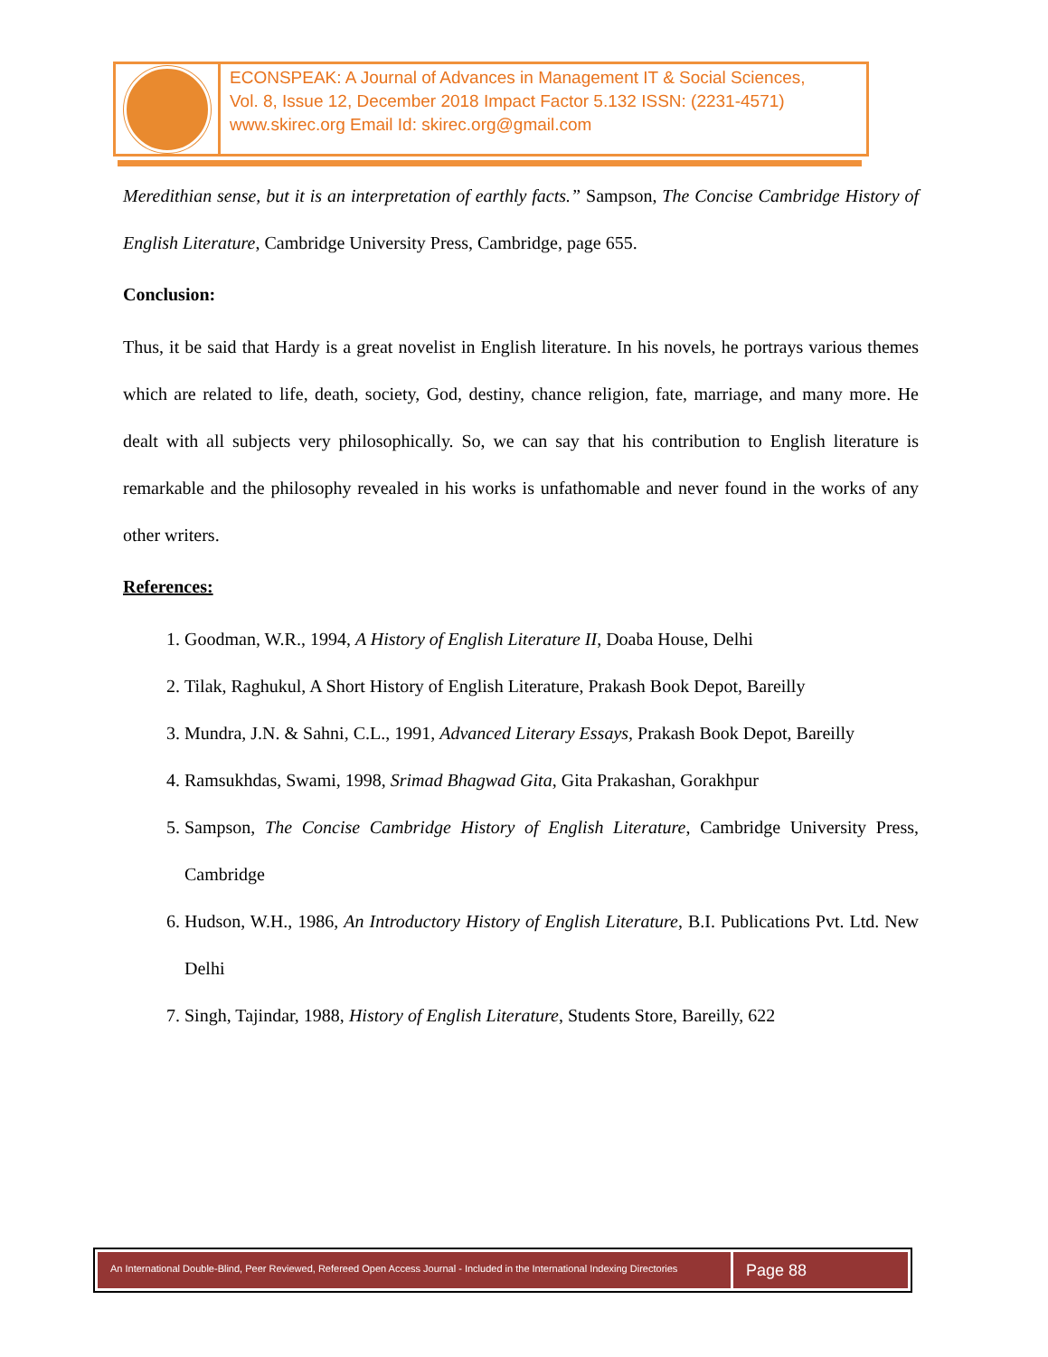ECONSPEAK: A Journal of Advances in Management IT & Social Sciences,
Vol. 8, Issue 12, December 2018 Impact Factor 5.132 ISSN: (2231-4571)
www.skirec.org Email Id: skirec.org@gmail.com
Meredithian sense, but it is an interpretation of earthly facts.” Sampson, The Concise Cambridge History of English Literature, Cambridge University Press, Cambridge, page 655.
Conclusion:
Thus, it be said that Hardy is a great novelist in English literature. In his novels, he portrays various themes which are related to life, death, society, God, destiny, chance religion, fate, marriage, and many more. He dealt with all subjects very philosophically. So, we can say that his contribution to English literature is remarkable and the philosophy revealed in his works is unfathomable and never found in the works of any other writers.
References:
1. Goodman, W.R., 1994, A History of English Literature II, Doaba House, Delhi
2. Tilak, Raghukul, A Short History of English Literature, Prakash Book Depot, Bareilly
3. Mundra, J.N. & Sahni, C.L., 1991, Advanced Literary Essays, Prakash Book Depot, Bareilly
4. Ramsukhdas, Swami, 1998, Srimad Bhagwad Gita, Gita Prakashan, Gorakhpur
5. Sampson, The Concise Cambridge History of English Literature, Cambridge University Press, Cambridge
6. Hudson, W.H., 1986, An Introductory History of English Literature, B.I. Publications Pvt. Ltd. New Delhi
7. Singh, Tajindar, 1988, History of English Literature, Students Store, Bareilly, 622
An International Double-Blind, Peer Reviewed, Refereed Open Access Journal - Included in the International Indexing Directories
Page 88